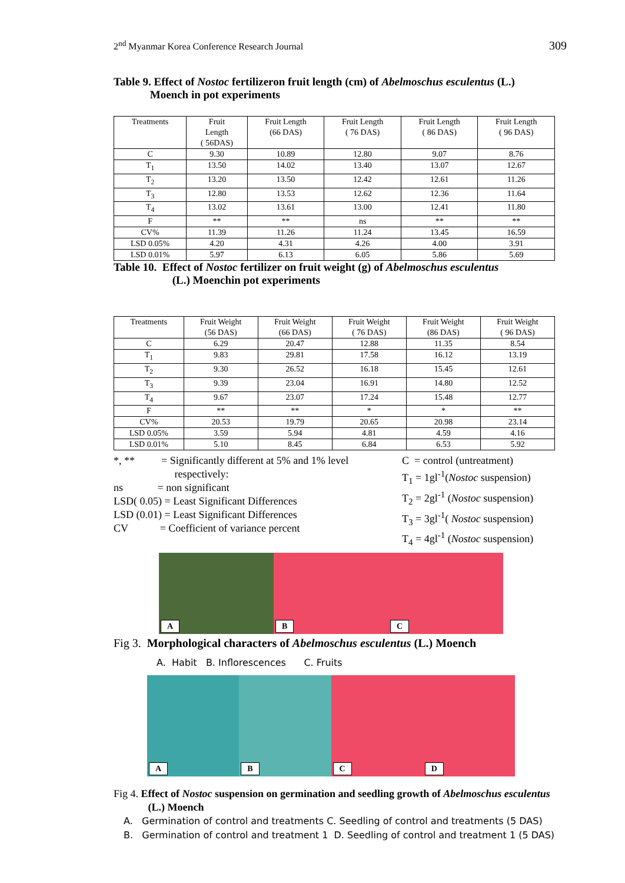2<sup>nd</sup> Myanmar Korea Conference Research Journal 309
Table 9. Effect of Nostoc fertilizeron fruit length (cm) of Abelmoschus esculentus (L.)
Moench in pot experiments
| Treatments | Fruit Length ( 56DAS) | Fruit Length (66 DAS) | Fruit Length ( 76 DAS) | Fruit Length ( 86 DAS) | Fruit Length ( 96 DAS) |
| --- | --- | --- | --- | --- | --- |
| C | 9.30 | 10.89 | 12.80 | 9.07 | 8.76 |
| T<sub>1</sub> | 13.50 | 14.02 | 13.40 | 13.07 | 12.67 |
| T<sub>2</sub> | 13.20 | 13.50 | 12.42 | 12.61 | 11.26 |
| T<sub>3</sub> | 12.80 | 13.53 | 12.62 | 12.36 | 11.64 |
| T<sub>4</sub> | 13.02 | 13.61 | 13.00 | 12.41 | 11.80 |
| F | ** | ** | ns | ** | ** |
| CV% | 11.39 | 11.26 | 11.24 | 13.45 | 16.59 |
| LSD 0.05% | 4.20 | 4.31 | 4.26 | 4.00 | 3.91 |
| LSD 0.01% | 5.97 | 6.13 | 6.05 | 5.86 | 5.69 |
Table 10. Effect of Nostoc fertilizer on fruit weight (g) of Abelmoschus esculentus
(L.) Moenchin pot experiments
| Treatments | Fruit Weight (56 DAS) | Fruit Weight (66 DAS) | Fruit Weight ( 76 DAS) | Fruit Weight (86 DAS) | Fruit Weight ( 96 DAS) |
| --- | --- | --- | --- | --- | --- |
| C | 6.29 | 20.47 | 12.88 | 11.35 | 8.54 |
| T<sub>1</sub> | 9.83 | 29.81 | 17.58 | 16.12 | 13.19 |
| T<sub>2</sub> | 9.30 | 26.52 | 16.18 | 15.45 | 12.61 |
| T<sub>3</sub> | 9.39 | 23.04 | 16.91 | 14.80 | 12.52 |
| T<sub>4</sub> | 9.67 | 23.07 | 17.24 | 15.48 | 12.77 |
| F | ** | ** | * | * | ** |
| CV% | 20.53 | 19.79 | 20.65 | 20.98 | 23.14 |
| LSD 0.05% | 3.59 | 5.94 | 4.81 | 4.59 | 4.16 |
| LSD 0.01% | 5.10 | 8.45 | 6.84 | 6.53 | 5.92 |
*, ** = Significantly different at 5% and 1% level
respectively:
ns = non significant
LSD( 0.05) = Least Significant Differences
LSD (0.01) = Least Significant Differences
CV = Coefficient of variance percent
C = control (untreatment)
T<sub>1</sub> = 1gl<sup>-1</sup>(Nostoc suspension)
T<sub>2</sub> = 2gl<sup>-1</sup> (Nostoc suspension)
T<sub>3</sub> = 3gl<sup>-1</sup>( Nostoc suspension)
T<sub>4</sub> = 4gl<sup>-1</sup> (Nostoc suspension)
A
B
C
Fig 3. Morphological characters of Abelmoschus esculentus (L.) Moench
A. Habit B. Inflorescences C. Fruits
A
B
C
D
Fig 4. Effect of Nostoc suspension on germination and seedling growth of Abelmoschus esculentus
(L.) Moench
A. Germination of control and treatments C. Seedling of control and treatments (5 DAS)
B. Germination of control and treatment 1 D. Seedling of control and treatment 1 (5 DAS)